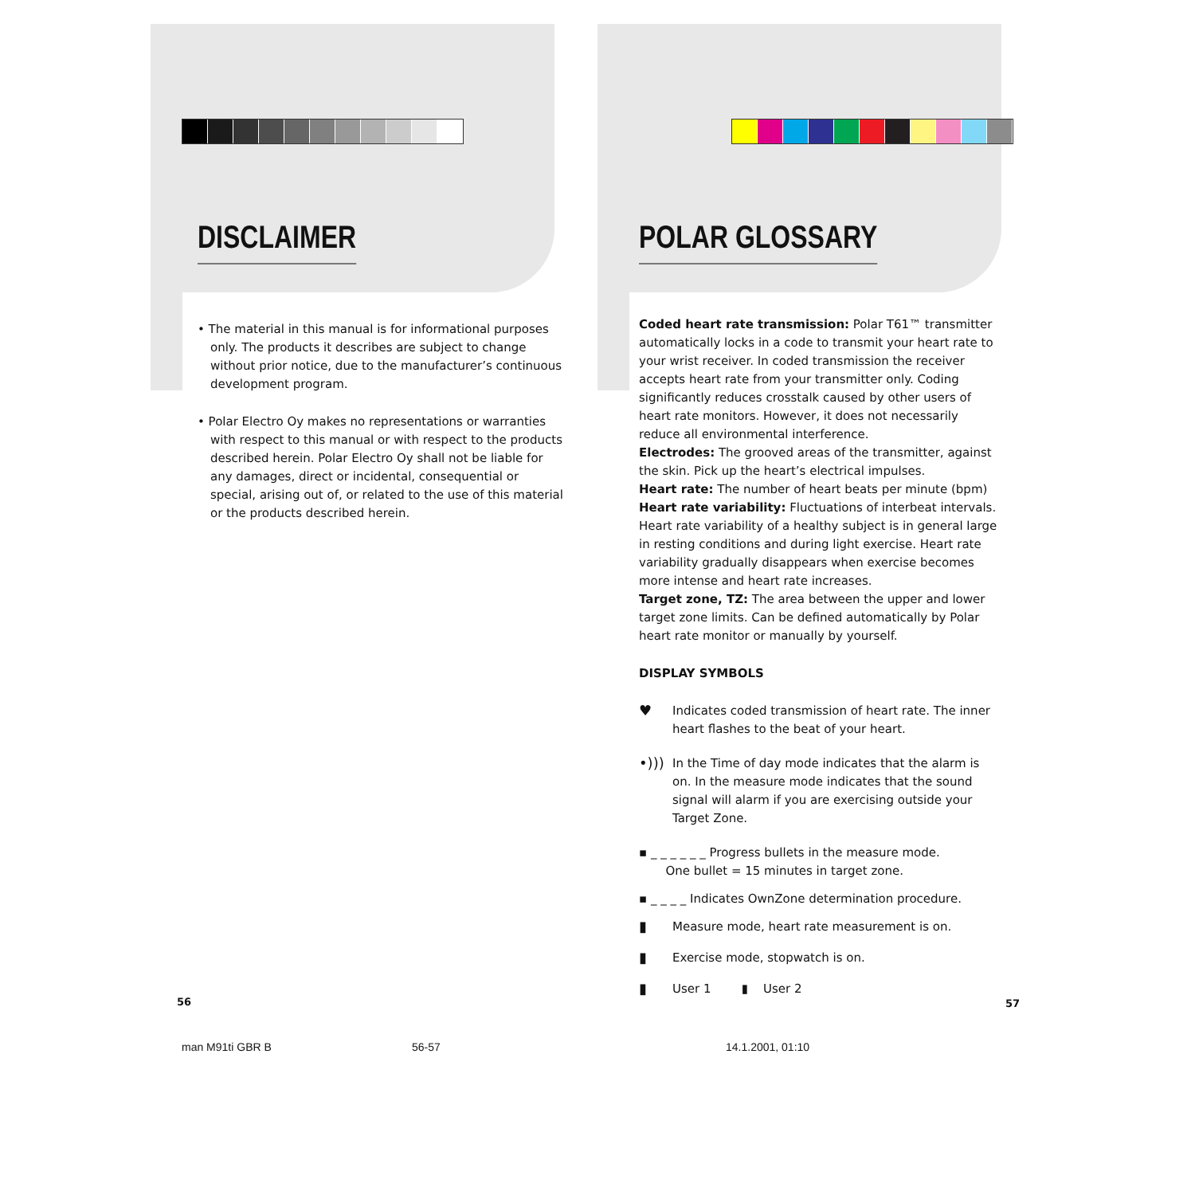DISCLAIMER
• The material in this manual is for informational purposes only. The products it describes are subject to change without prior notice, due to the manufacturer’s continuous development program.
• Polar Electro Oy makes no representations or warranties with respect to this manual or with respect to the products described herein. Polar Electro Oy shall not be liable for any damages, direct or incidental, consequential or special, arising out of, or related to the use of this material or the products described herein.
56
POLAR GLOSSARY
Coded heart rate transmission: Polar T61™ transmitter automatically locks in a code to transmit your heart rate to your wrist receiver. In coded transmission the receiver accepts heart rate from your transmitter only. Coding significantly reduces crosstalk caused by other users of heart rate monitors. However, it does not necessarily reduce all environmental interference.
Electrodes: The grooved areas of the transmitter, against the skin. Pick up the heart’s electrical impulses.
Heart rate: The number of heart beats per minute (bpm)
Heart rate variability: Fluctuations of interbeat intervals. Heart rate variability of a healthy subject is in general large in resting conditions and during light exercise. Heart rate variability gradually disappears when exercise becomes more intense and heart rate increases.
Target zone, TZ: The area between the upper and lower target zone limits. Can be defined automatically by Polar heart rate monitor or manually by yourself.
DISPLAY SYMBOLS
♥
Indicates coded transmission of heart rate. The inner heart flashes to the beat of your heart.
•)))
In the Time of day mode indicates that the alarm is on. In the measure mode indicates that the sound signal will alarm if you are exercising outside your Target Zone.
▪ _ _ _ _ _ _ Progress bullets in the measure mode.
One bullet = 15 minutes in target zone.
▪ _ _ _ _ Indicates OwnZone determination procedure.
▮
Measure mode, heart rate measurement is on.
▮
Exercise mode, stopwatch is on.
▮
User 1 ▮ User 2
57
man M91ti GBR B 56-57 14.1.2001, 01:10